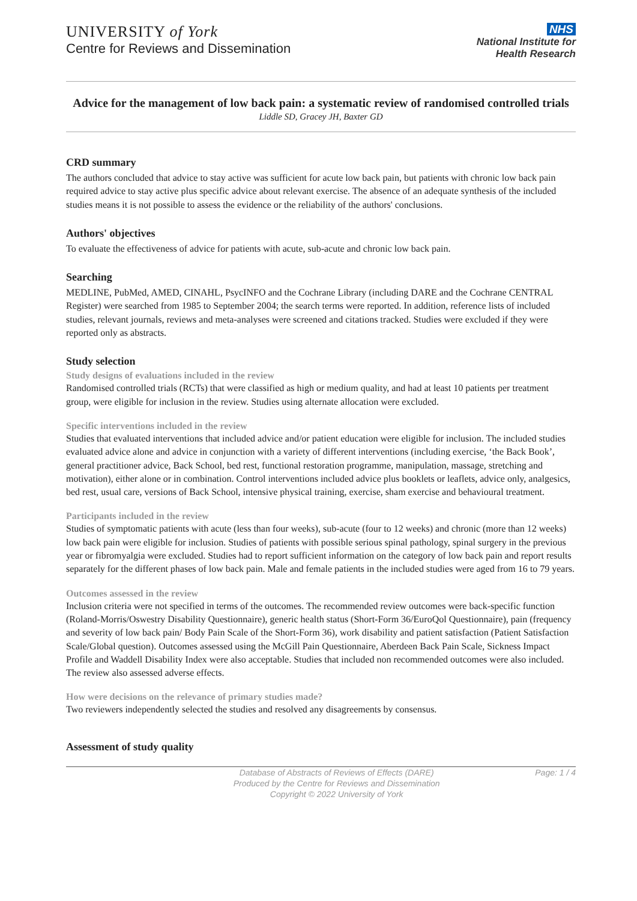UNIVERSITY of York
Centre for Reviews and Dissemination
NHS
National Institute for
Health Research
Advice for the management of low back pain: a systematic review of randomised controlled trials
Liddle SD, Gracey JH, Baxter GD
CRD summary
The authors concluded that advice to stay active was sufficient for acute low back pain, but patients with chronic low back pain required advice to stay active plus specific advice about relevant exercise. The absence of an adequate synthesis of the included studies means it is not possible to assess the evidence or the reliability of the authors' conclusions.
Authors' objectives
To evaluate the effectiveness of advice for patients with acute, sub-acute and chronic low back pain.
Searching
MEDLINE, PubMed, AMED, CINAHL, PsycINFO and the Cochrane Library (including DARE and the Cochrane CENTRAL Register) were searched from 1985 to September 2004; the search terms were reported. In addition, reference lists of included studies, relevant journals, reviews and meta-analyses were screened and citations tracked. Studies were excluded if they were reported only as abstracts.
Study selection
Study designs of evaluations included in the review
Randomised controlled trials (RCTs) that were classified as high or medium quality, and had at least 10 patients per treatment group, were eligible for inclusion in the review. Studies using alternate allocation were excluded.
Specific interventions included in the review
Studies that evaluated interventions that included advice and/or patient education were eligible for inclusion. The included studies evaluated advice alone and advice in conjunction with a variety of different interventions (including exercise, ‘the Back Book’, general practitioner advice, Back School, bed rest, functional restoration programme, manipulation, massage, stretching and motivation), either alone or in combination. Control interventions included advice plus booklets or leaflets, advice only, analgesics, bed rest, usual care, versions of Back School, intensive physical training, exercise, sham exercise and behavioural treatment.
Participants included in the review
Studies of symptomatic patients with acute (less than four weeks), sub-acute (four to 12 weeks) and chronic (more than 12 weeks) low back pain were eligible for inclusion. Studies of patients with possible serious spinal pathology, spinal surgery in the previous year or fibromyalgia were excluded. Studies had to report sufficient information on the category of low back pain and report results separately for the different phases of low back pain. Male and female patients in the included studies were aged from 16 to 79 years.
Outcomes assessed in the review
Inclusion criteria were not specified in terms of the outcomes. The recommended review outcomes were back-specific function (Roland-Morris/Oswestry Disability Questionnaire), generic health status (Short-Form 36/EuroQol Questionnaire), pain (frequency and severity of low back pain/ Body Pain Scale of the Short-Form 36), work disability and patient satisfaction (Patient Satisfaction Scale/Global question). Outcomes assessed using the McGill Pain Questionnaire, Aberdeen Back Pain Scale, Sickness Impact Profile and Waddell Disability Index were also acceptable. Studies that included non recommended outcomes were also included. The review also assessed adverse effects.
How were decisions on the relevance of primary studies made?
Two reviewers independently selected the studies and resolved any disagreements by consensus.
Assessment of study quality
Database of Abstracts of Reviews of Effects (DARE)
Produced by the Centre for Reviews and Dissemination
Copyright © 2022 University of York
Page: 1 / 4